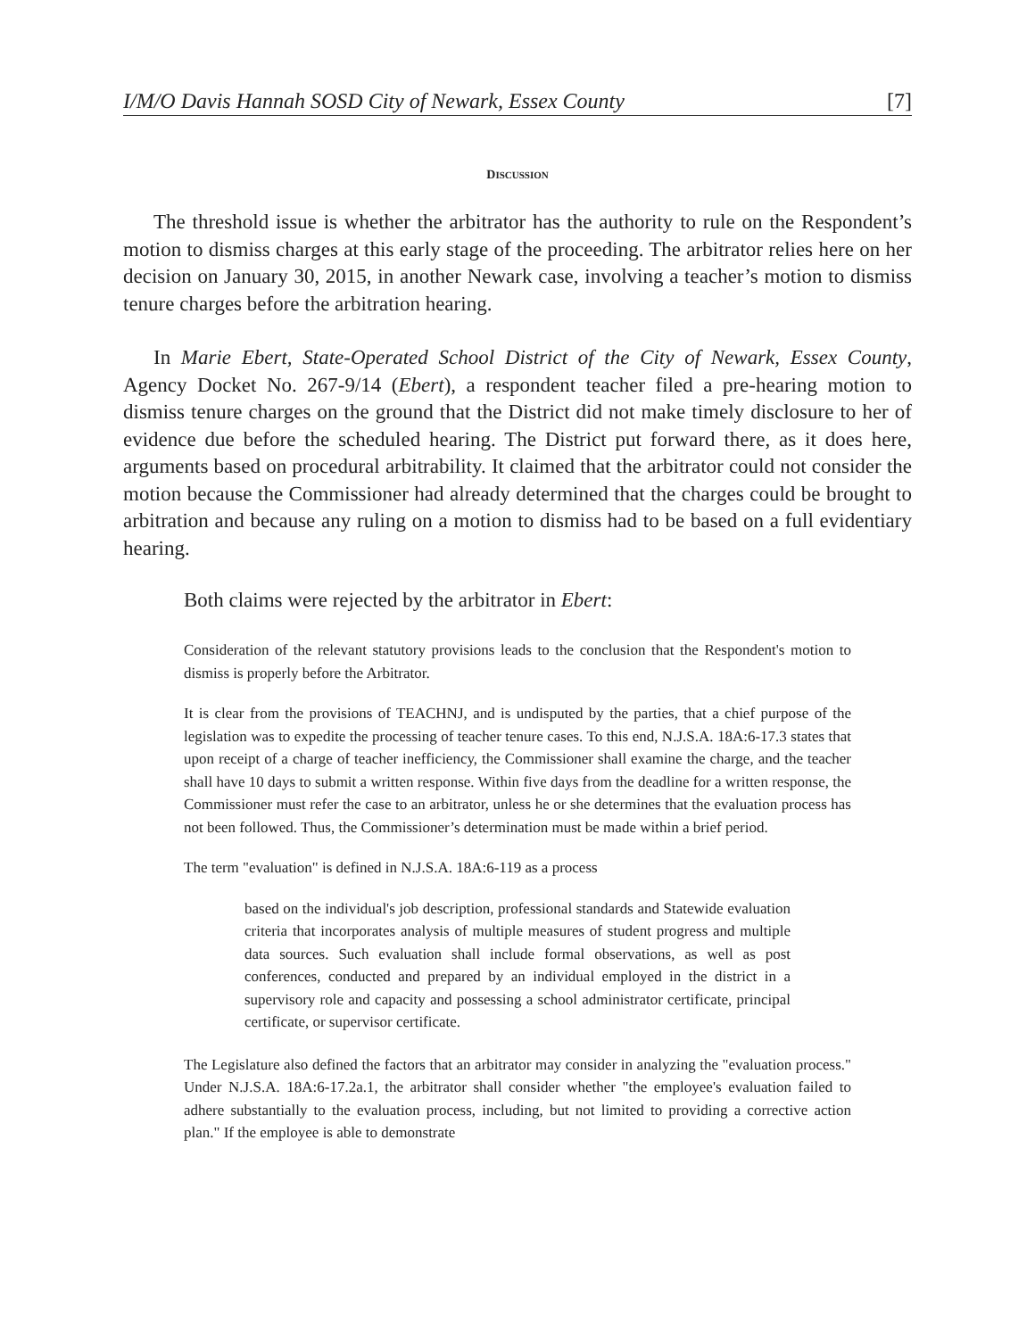I/M/O Davis Hannah SOSD City of Newark, Essex County [7]
DISCUSSION
The threshold issue is whether the arbitrator has the authority to rule on the Respondent’s motion to dismiss charges at this early stage of the proceeding. The arbitrator relies here on her decision on January 30, 2015, in another Newark case, involving a teacher’s motion to dismiss tenure charges before the arbitration hearing.
In Marie Ebert, State-Operated School District of the City of Newark, Essex County, Agency Docket No. 267-9/14 (Ebert), a respondent teacher filed a pre-hearing motion to dismiss tenure charges on the ground that the District did not make timely disclosure to her of evidence due before the scheduled hearing. The District put forward there, as it does here, arguments based on procedural arbitrability. It claimed that the arbitrator could not consider the motion because the Commissioner had already determined that the charges could be brought to arbitration and because any ruling on a motion to dismiss had to be based on a full evidentiary hearing.
Both claims were rejected by the arbitrator in Ebert:
Consideration of the relevant statutory provisions leads to the conclusion that the Respondent's motion to dismiss is properly before the Arbitrator.
It is clear from the provisions of TEACHNJ, and is undisputed by the parties, that a chief purpose of the legislation was to expedite the processing of teacher tenure cases. To this end, N.J.S.A. 18A:6-17.3 states that upon receipt of a charge of teacher inefficiency, the Commissioner shall examine the charge, and the teacher shall have 10 days to submit a written response. Within five days from the deadline for a written response, the Commissioner must refer the case to an arbitrator, unless he or she determines that the evaluation process has not been followed. Thus, the Commissioner’s determination must be made within a brief period.
The term "evaluation" is defined in N.J.S.A. 18A:6-119 as a process
based on the individual's job description, professional standards and Statewide evaluation criteria that incorporates analysis of multiple measures of student progress and multiple data sources. Such evaluation shall include formal observations, as well as post conferences, conducted and prepared by an individual employed in the district in a supervisory role and capacity and possessing a school administrator certificate, principal certificate, or supervisor certificate.
The Legislature also defined the factors that an arbitrator may consider in analyzing the "evaluation process." Under N.J.S.A. 18A:6-17.2a.1, the arbitrator shall consider whether "the employee's evaluation failed to adhere substantially to the evaluation process, including, but not limited to providing a corrective action plan." If the employee is able to demonstrate